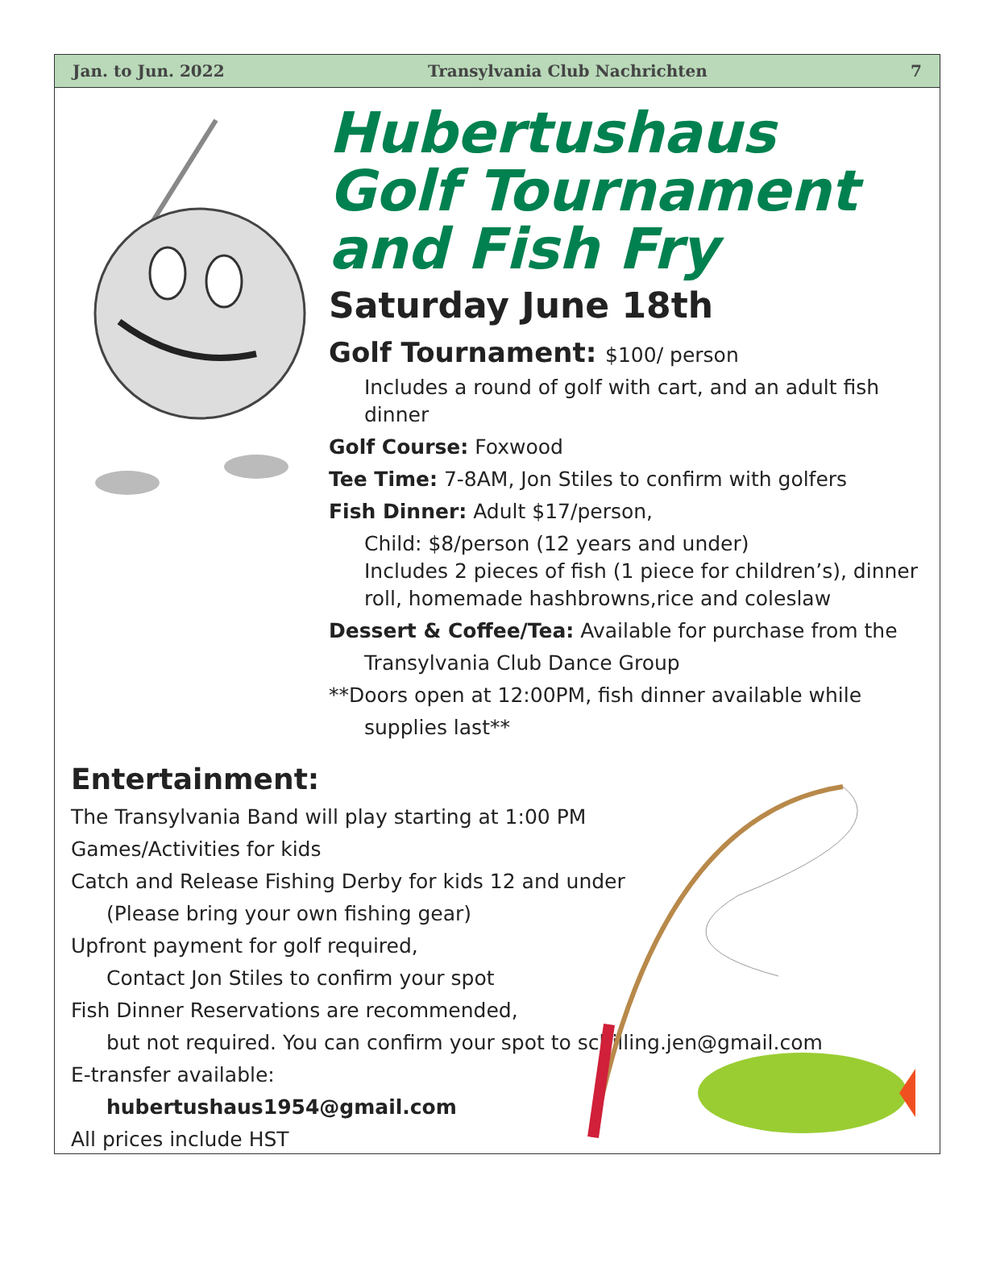Jan. to Jun. 2022 Transylvania Club Nachrichten 7
Hubertushaus
Golf Tournament
and Fish Fry
Saturday June 18th
Golf Tournament: $100/ person
Includes a round of golf with cart, and an adult fish dinner
Golf Course: Foxwood
Tee Time: 7-8AM, Jon Stiles to confirm with golfers
Fish Dinner: Adult $17/person,
Child: $8/person (12 years and under)
Includes 2 pieces of fish (1 piece for children’s), dinner roll, homemade hashbrowns,rice and coleslaw
Dessert & Coffee/Tea: Available for purchase from the
Transylvania Club Dance Group
**Doors open at 12:00PM, fish dinner available while
supplies last**
Entertainment:
The Transylvania Band will play starting at 1:00 PM
Games/Activities for kids
Catch and Release Fishing Derby for kids 12 and under
(Please bring your own fishing gear)
Upfront payment for golf required,
Contact Jon Stiles to confirm your spot
Fish Dinner Reservations are recommended,
but not required. You can confirm your spot to schilling.jen@gmail.com
E-transfer available:
hubertushaus1954@gmail.com
All prices include HST